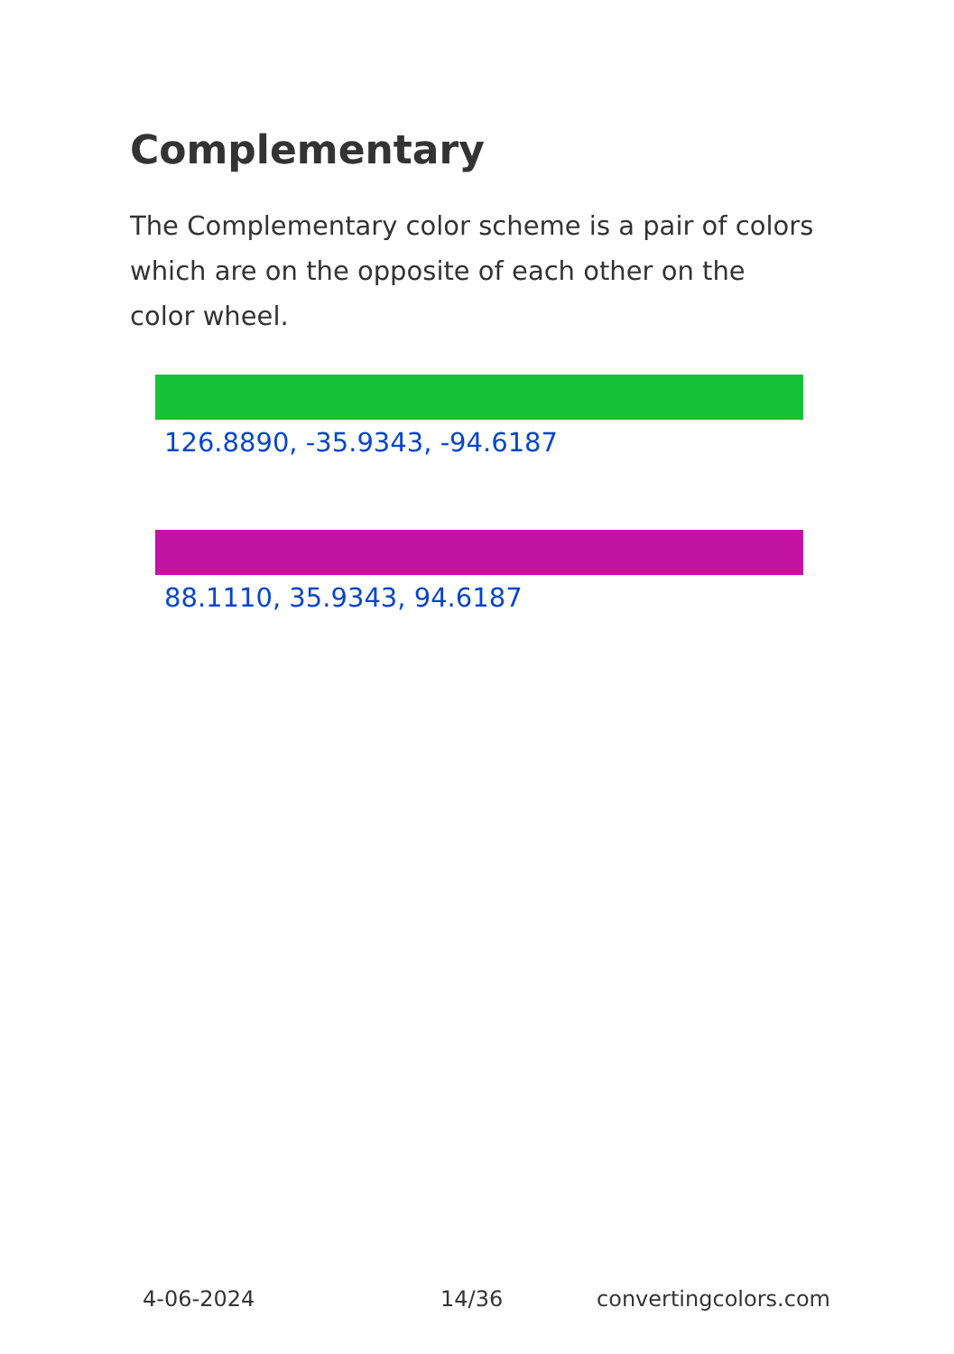Complementary
The Complementary color scheme is a pair of colors which are on the opposite of each other on the color wheel.
126.8890, -35.9343, -94.6187
88.1110, 35.9343, 94.6187
4-06-2024 14/36 convertingcolors.com